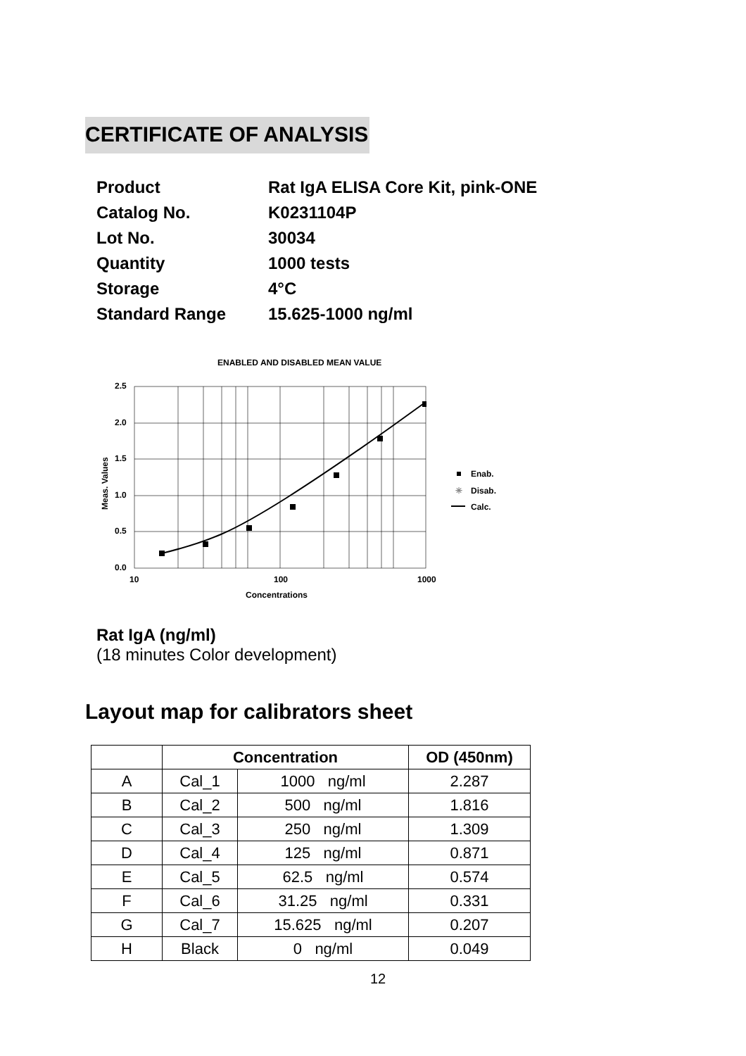CERTIFICATE OF ANALYSIS
| Product | Rat IgA ELISA Core Kit, pink-ONE |
| Catalog No. | K0231104P |
| Lot No. | 30034 |
| Quantity | 1000 tests |
| Storage | 4°C |
| Standard Range | 15.625-1000 ng/ml |
ENABLED AND DISABLED MEAN VALUE
2.5
2.0
1.5
1.0
0.5
0.0
10
100
1000
Concentrations
Meas. Values
Enab.
✳
Disab.
Calc.
Rat IgA (ng/ml)
(18 minutes Color development)
Layout map for calibrators sheet
| | Concentration | | OD (450nm) |
| --- | --- | --- | --- |
| A | Cal_1 | 1000 ng/ml | 2.287 |
| B | Cal_2 | 500 ng/ml | 1.816 |
| C | Cal_3 | 250 ng/ml | 1.309 |
| D | Cal_4 | 125 ng/ml | 0.871 |
| E | Cal_5 | 62.5 ng/ml | 0.574 |
| F | Cal_6 | 31.25 ng/ml | 0.331 |
| G | Cal_7 | 15.625 ng/ml | 0.207 |
| H | Black | 0 ng/ml | 0.049 |
12